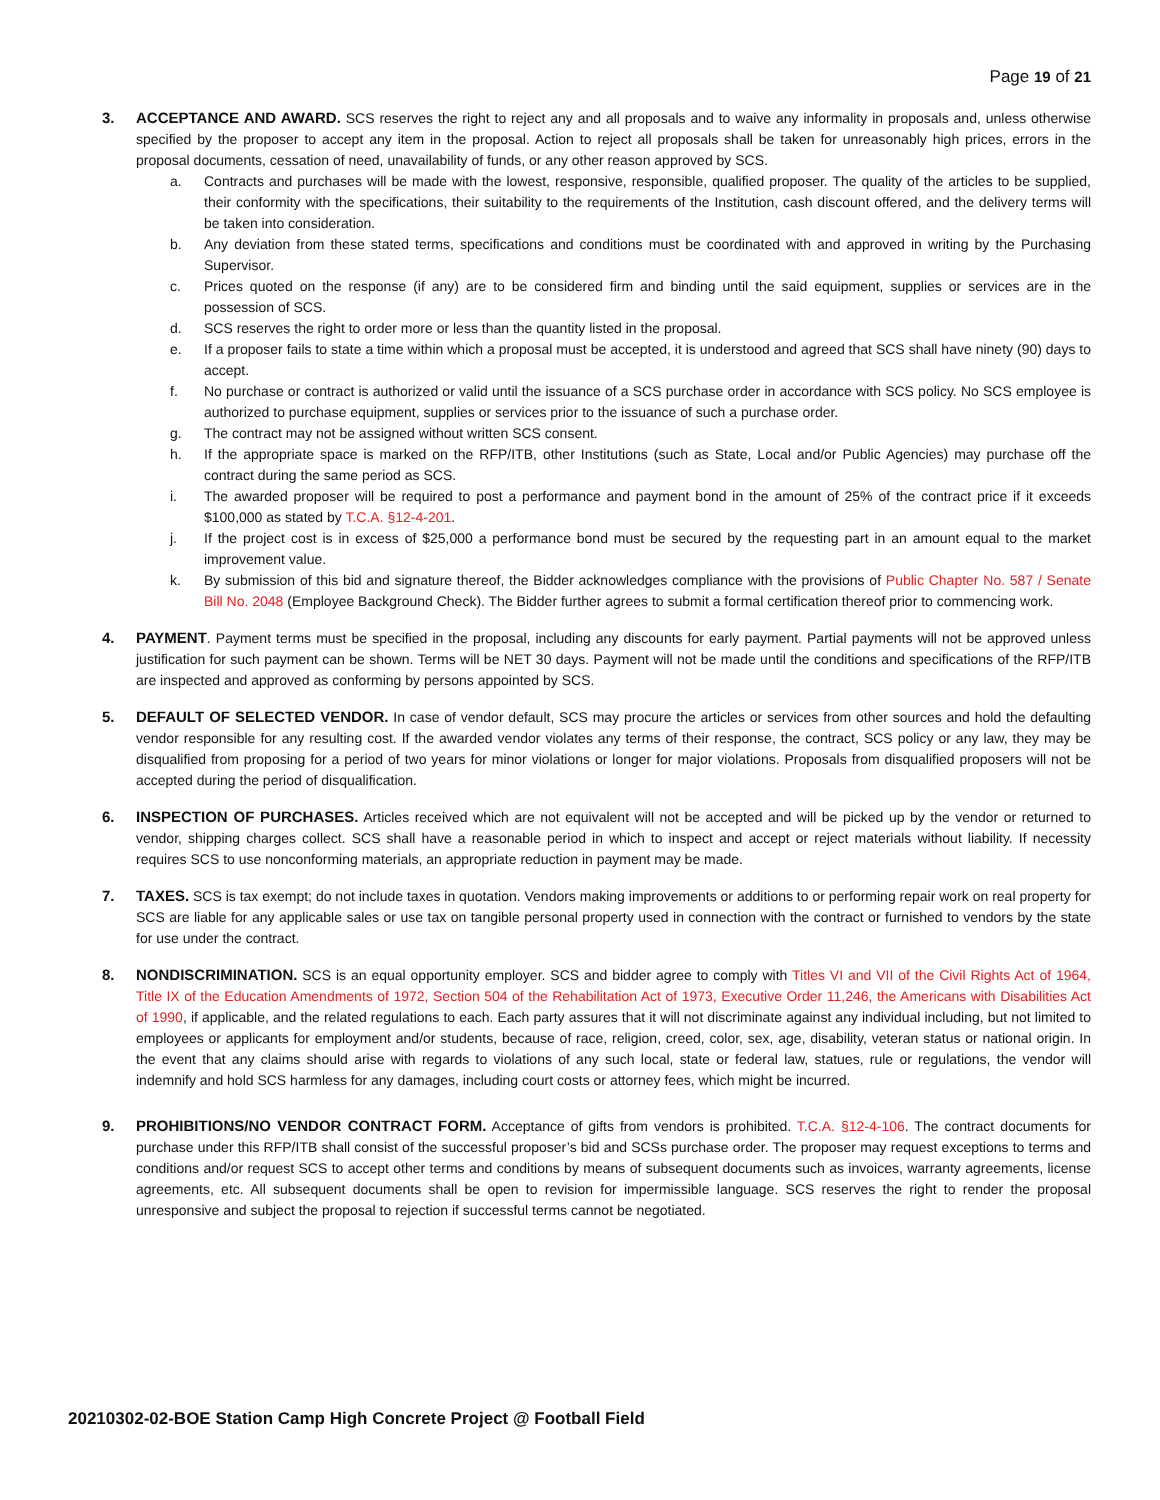Page 19 of 21
3. ACCEPTANCE AND AWARD. SCS reserves the right to reject any and all proposals and to waive any informality in proposals and, unless otherwise specified by the proposer to accept any item in the proposal. Action to reject all proposals shall be taken for unreasonably high prices, errors in the proposal documents, cessation of need, unavailability of funds, or any other reason approved by SCS.
a. Contracts and purchases will be made with the lowest, responsive, responsible, qualified proposer. The quality of the articles to be supplied, their conformity with the specifications, their suitability to the requirements of the Institution, cash discount offered, and the delivery terms will be taken into consideration.
b. Any deviation from these stated terms, specifications and conditions must be coordinated with and approved in writing by the Purchasing Supervisor.
c. Prices quoted on the response (if any) are to be considered firm and binding until the said equipment, supplies or services are in the possession of SCS.
d. SCS reserves the right to order more or less than the quantity listed in the proposal.
e. If a proposer fails to state a time within which a proposal must be accepted, it is understood and agreed that SCS shall have ninety (90) days to accept.
f. No purchase or contract is authorized or valid until the issuance of a SCS purchase order in accordance with SCS policy. No SCS employee is authorized to purchase equipment, supplies or services prior to the issuance of such a purchase order.
g. The contract may not be assigned without written SCS consent.
h. If the appropriate space is marked on the RFP/ITB, other Institutions (such as State, Local and/or Public Agencies) may purchase off the contract during the same period as SCS.
i. The awarded proposer will be required to post a performance and payment bond in the amount of 25% of the contract price if it exceeds $100,000 as stated by T.C.A. §12-4-201.
j. If the project cost is in excess of $25,000 a performance bond must be secured by the requesting part in an amount equal to the market improvement value.
k. By submission of this bid and signature thereof, the Bidder acknowledges compliance with the provisions of Public Chapter No. 587 / Senate Bill No. 2048 (Employee Background Check). The Bidder further agrees to submit a formal certification thereof prior to commencing work.
4. PAYMENT. Payment terms must be specified in the proposal, including any discounts for early payment. Partial payments will not be approved unless justification for such payment can be shown. Terms will be NET 30 days. Payment will not be made until the conditions and specifications of the RFP/ITB are inspected and approved as conforming by persons appointed by SCS.
5. DEFAULT OF SELECTED VENDOR. In case of vendor default, SCS may procure the articles or services from other sources and hold the defaulting vendor responsible for any resulting cost. If the awarded vendor violates any terms of their response, the contract, SCS policy or any law, they may be disqualified from proposing for a period of two years for minor violations or longer for major violations. Proposals from disqualified proposers will not be accepted during the period of disqualification.
6. INSPECTION OF PURCHASES. Articles received which are not equivalent will not be accepted and will be picked up by the vendor or returned to vendor, shipping charges collect. SCS shall have a reasonable period in which to inspect and accept or reject materials without liability. If necessity requires SCS to use nonconforming materials, an appropriate reduction in payment may be made.
7. TAXES. SCS is tax exempt; do not include taxes in quotation. Vendors making improvements or additions to or performing repair work on real property for SCS are liable for any applicable sales or use tax on tangible personal property used in connection with the contract or furnished to vendors by the state for use under the contract.
8. NONDISCRIMINATION. SCS is an equal opportunity employer. SCS and bidder agree to comply with Titles VI and VII of the Civil Rights Act of 1964, Title IX of the Education Amendments of 1972, Section 504 of the Rehabilitation Act of 1973, Executive Order 11,246, the Americans with Disabilities Act of 1990, if applicable, and the related regulations to each. Each party assures that it will not discriminate against any individual including, but not limited to employees or applicants for employment and/or students, because of race, religion, creed, color, sex, age, disability, veteran status or national origin. In the event that any claims should arise with regards to violations of any such local, state or federal law, statues, rule or regulations, the vendor will indemnify and hold SCS harmless for any damages, including court costs or attorney fees, which might be incurred.
9. PROHIBITIONS/NO VENDOR CONTRACT FORM. Acceptance of gifts from vendors is prohibited. T.C.A. §12-4-106. The contract documents for purchase under this RFP/ITB shall consist of the successful proposer’s bid and SCSs purchase order. The proposer may request exceptions to terms and conditions and/or request SCS to accept other terms and conditions by means of subsequent documents such as invoices, warranty agreements, license agreements, etc. All subsequent documents shall be open to revision for impermissible language. SCS reserves the right to render the proposal unresponsive and subject the proposal to rejection if successful terms cannot be negotiated.
20210302-02-BOE Station Camp High Concrete Project @ Football Field